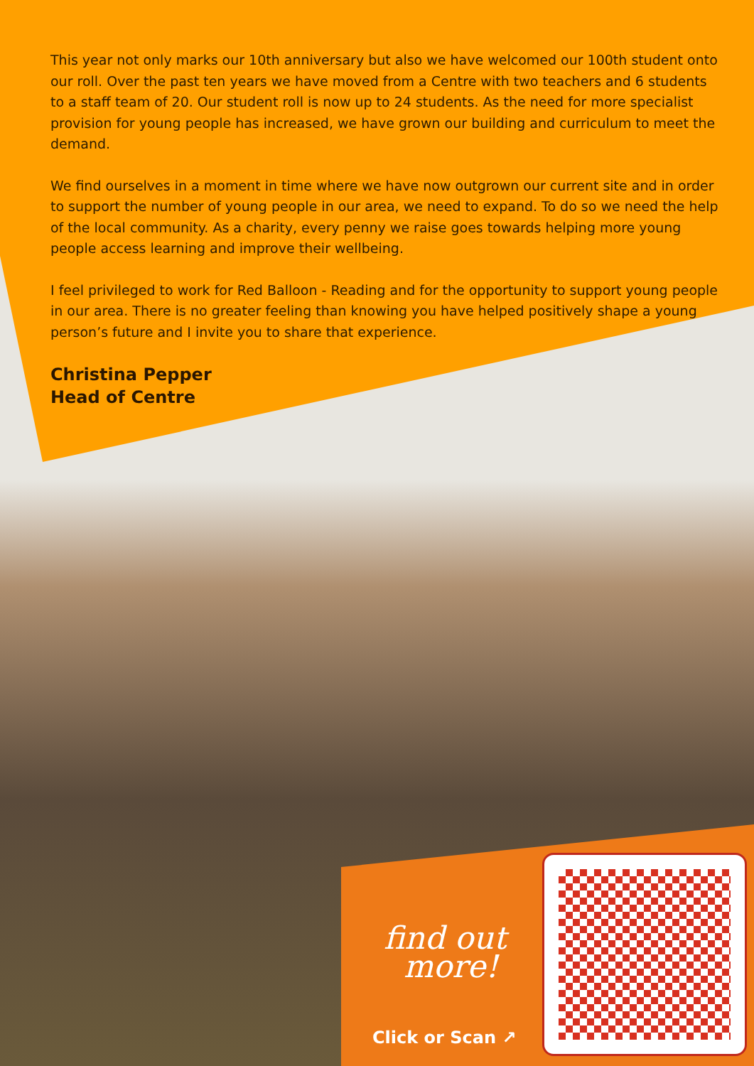This year not only marks our 10th anniversary but also we have welcomed our 100th student onto our roll. Over the past ten years we have moved from a Centre with two teachers and 6 students to a staff team of 20. Our student roll is now up to 24 students. As the need for more specialist provision for young people has increased, we have grown our building and curriculum to meet the demand.
We find ourselves in a moment in time where we have now outgrown our current site and in order to support the number of young people in our area, we need to expand. To do so we need the help of the local community. As a charity, every penny we raise goes towards helping more young people access learning and improve their wellbeing.
I feel privileged to work for Red Balloon - Reading and for the opportunity to support young people in our area. There is no greater feeling than knowing you have helped positively shape a young person’s future and I invite you to share that experience.
Christina Pepper
Head of Centre
find out
more!
Click or Scan ↗